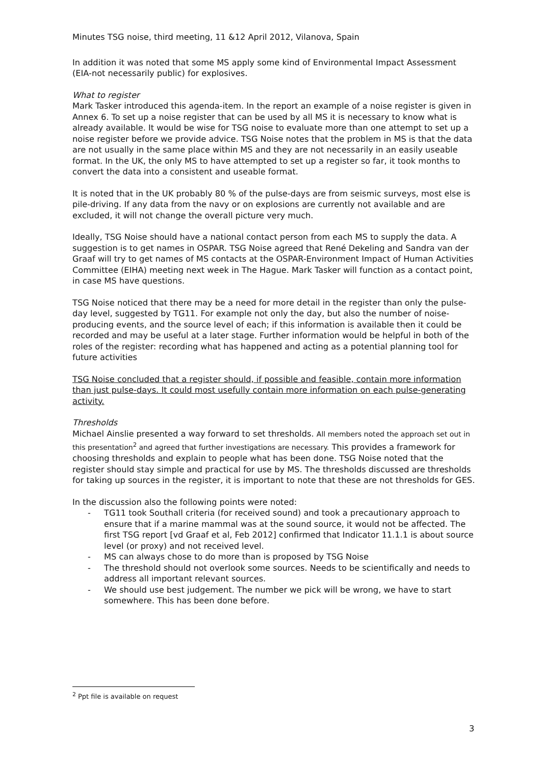Minutes TSG noise, third meeting, 11 &12 April 2012, Vilanova, Spain
In addition it was noted that some MS apply some kind of Environmental Impact Assessment (EIA-not necessarily public) for explosives.
What to register
Mark Tasker introduced this agenda-item. In the report an example of a noise register is given in Annex 6. To set up a noise register that can be used by all MS it is necessary to know what is already available. It would be wise for TSG noise to evaluate more than one attempt to set up a noise register before we provide advice. TSG Noise notes that the problem in MS is that the data are not usually in the same place within MS and they are not necessarily in an easily useable format. In the UK, the only MS to have attempted to set up a register so far, it took months to convert the data into a consistent and useable format.
It is noted that in the UK probably 80 % of the pulse-days are from seismic surveys, most else is pile-driving. If any data from the navy or on explosions are currently not available and are excluded, it will not change the overall picture very much.
Ideally, TSG Noise should have a national contact person from each MS to supply the data. A suggestion is to get names in OSPAR. TSG Noise agreed that René Dekeling and Sandra van der Graaf will try to get names of MS contacts at the OSPAR-Environment Impact of Human Activities Committee (EIHA) meeting next week in The Hague. Mark Tasker will function as a contact point, in case MS have questions.
TSG Noise noticed that there may be a need for more detail in the register than only the pulse-day level, suggested by TG11. For example not only the day, but also the number of noise-producing events, and the source level of each; if this information is available then it could be recorded and may be useful at a later stage. Further information would be helpful in both of the roles of the register: recording what has happened and acting as a potential planning tool for future activities
TSG Noise concluded that a register should, if possible and feasible, contain more information than just pulse-days. It could most usefully contain more information on each pulse-generating activity.
Thresholds
Michael Ainslie presented a way forward to set thresholds. All members noted the approach set out in this presentation<sup>2</sup> and agreed that further investigations are necessary. This provides a framework for choosing thresholds and explain to people what has been done. TSG Noise noted that the register should stay simple and practical for use by MS. The thresholds discussed are thresholds for taking up sources in the register, it is important to note that these are not thresholds for GES.
In the discussion also the following points were noted:
- TG11 took Southall criteria (for received sound) and took a precautionary approach to ensure that if a marine mammal was at the sound source, it would not be affected. The first TSG report [vd Graaf et al, Feb 2012] confirmed that Indicator 11.1.1 is about source level (or proxy) and not received level.
- MS can always chose to do more than is proposed by TSG Noise
- The threshold should not overlook some sources. Needs to be scientifically and needs to address all important relevant sources.
- We should use best judgement. The number we pick will be wrong, we have to start somewhere. This has been done before.
<sup>2</sup> Ppt file is available on request
3